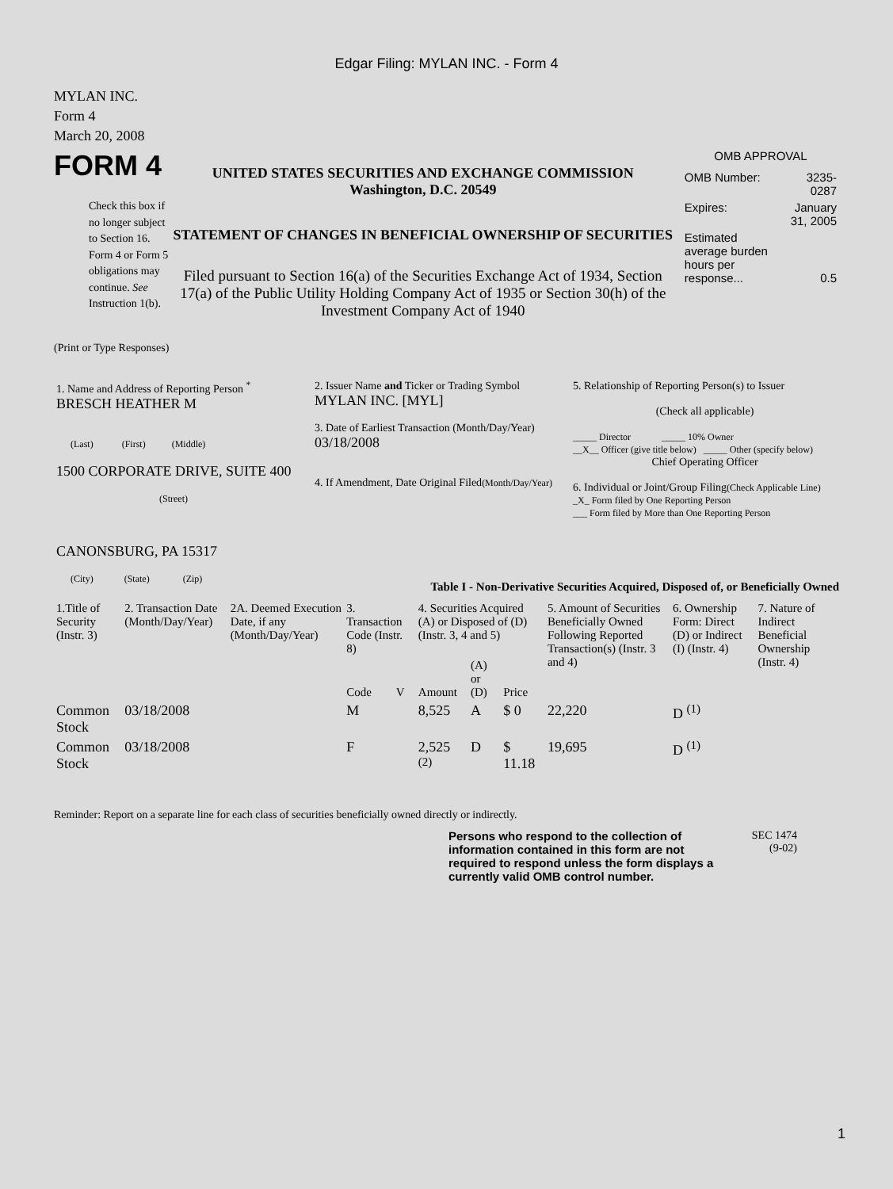Edgar Filing: MYLAN INC. - Form 4
MYLAN INC.
Form 4
March 20, 2008
FORM 4
Check this box if no longer subject to Section 16. Form 4 or Form 5 obligations may continue. See Instruction 1(b).
UNITED STATES SECURITIES AND EXCHANGE COMMISSION
Washington, D.C. 20549
STATEMENT OF CHANGES IN BENEFICIAL OWNERSHIP OF SECURITIES
Filed pursuant to Section 16(a) of the Securities Exchange Act of 1934, Section 17(a) of the Public Utility Holding Company Act of 1935 or Section 30(h) of the Investment Company Act of 1940
OMB APPROVAL
| OMB Number: | 3235-0287 |
| Expires: | January 31, 2005 |
| Estimated average burden hours per response... | 0.5 |
(Print or Type Responses)
| 1. Name and Address of Reporting Person <sup>*</sup> BRESCH HEATHER M (Last) (First) (Middle) 1500 CORPORATE DRIVE, SUITE 400 (Street) CANONSBURG, PA 15317 (City) (State) (Zip) | 2. Issuer Name and Ticker or Trading Symbol MYLAN INC. [MYL] 3. Date of Earliest Transaction (Month/Day/Year) 03/18/2008 4. If Amendment, Date Original Filed (Month/Day/Year) | 5. Relationship of Reporting Person(s) to Issuer (Check all applicable) _____ Director _____ 10% Owner __X__ Officer (give title below) _____ Other (specify below) Chief Operating Officer 6. Individual or Joint/Group Filing (Check Applicable Line) _X_ Form filed by One Reporting Person ___ Form filed by More than One Reporting Person |
Table I - Non-Derivative Securities Acquired, Disposed of, or Beneficially Owned
| 1.Title of Security (Instr. 3) | 2. Transaction Date (Month/Day/Year) | 2A. Deemed Execution Date, if any (Month/Day/Year) | 3. Transaction Code (Instr. 8) | | 4. Securities Acquired (A) or Disposed of (D) (Instr. 3, 4 and 5) | | | 5. Amount of Securities Beneficially Owned Following Reported Transaction(s) (Instr. 3 and 4) | 6. Ownership Form: Direct (D) or Indirect (I) (Instr. 4) | 7. Nature of Indirect Beneficial Ownership (Instr. 4) |
| --- | --- | --- | --- | --- | --- | --- | --- | --- | --- | --- |
| | | | Code | V | Amount | (A) or (D) | Price | | | |
| Common Stock | 03/18/2008 | | M | | 8,525 | A | $ 0 | 22,220 | D <sup>(1)</sup> | |
| Common Stock | 03/18/2008 | | F | | 2,525 <sup>(2)</sup> | D | $ 11.18 | 19,695 | D <sup>(1)</sup> | |
Reminder: Report on a separate line for each class of securities beneficially owned directly or indirectly.
Persons who respond to the collection of information contained in this form are not required to respond unless the form displays a currently valid OMB control number.
SEC 1474
(9-02)
1